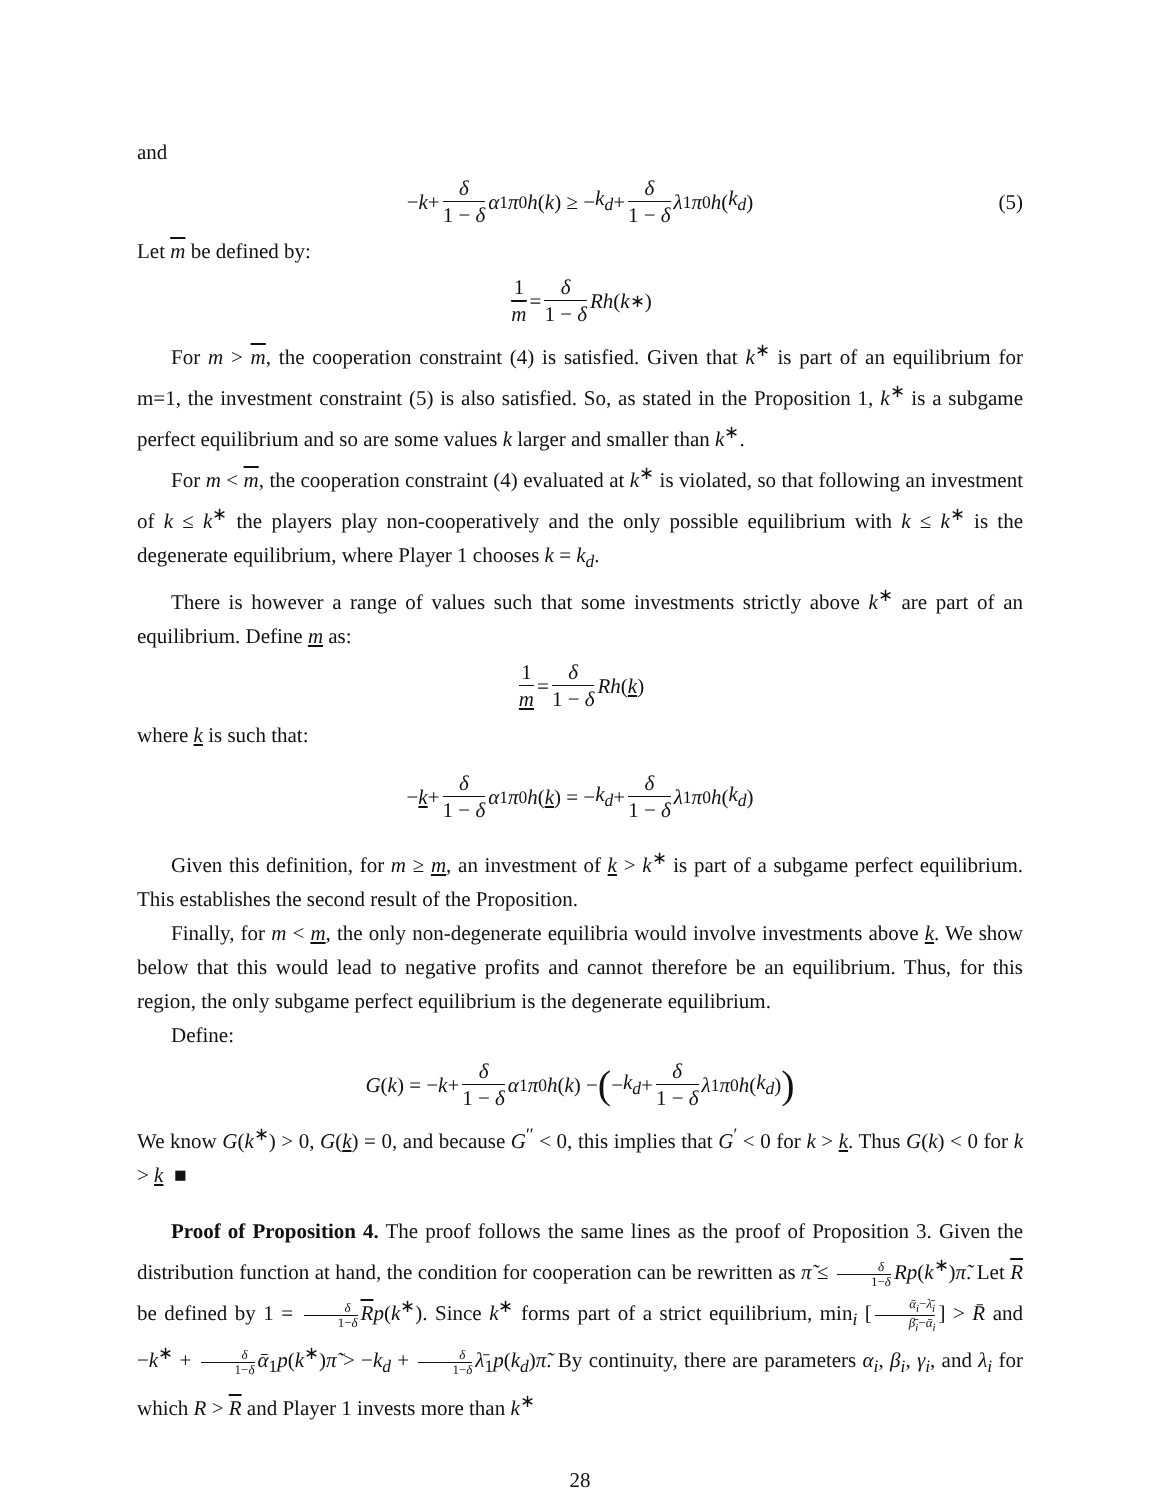and
− k + δ 1 − δ α<sub>1</sub> π<sub>0</sub> h (k) ≥ − k<sub>d</sub> + δ 1 − δ λ<sub>1</sub> π<sub>0</sub> h (k<sub>d</sub>) (5)
Let m be defined by:
1 m = δ 1 − δ Rh (k<sup>∗</sup>)
For m > m, the cooperation constraint (4) is satisfied. Given that k<sup>∗</sup> is part of an equilibrium for m=1, the investment constraint (5) is also satisfied. So, as stated in the Proposition 1, k<sup>∗</sup> is a subgame perfect equilibrium and so are some values k larger and smaller than k<sup>∗</sup>.
For m < m, the cooperation constraint (4) evaluated at k<sup>∗</sup> is violated, so that following an investment of k ≤ k<sup>∗</sup> the players play non-cooperatively and the only possible equilibrium with k ≤ k<sup>∗</sup> is the degenerate equilibrium, where Player 1 chooses k = k<sub>d</sub>.
There is however a range of values such that some investments strictly above k<sup>∗</sup> are part of an equilibrium. Define m as:
1 m = δ 1 − δ Rh (k)
where k is such that:
− k + δ 1 − δ α<sub>1</sub> π<sub>0</sub> h (k) = − k<sub>d</sub> + δ 1 − δ λ<sub>1</sub> π<sub>0</sub> h (k<sub>d</sub>)
Given this definition, for m ≥ m, an investment of k > k<sup>∗</sup> is part of a subgame perfect equilibrium. This establishes the second result of the Proposition.
Finally, for m < m, the only non-degenerate equilibria would involve investments above k. We show below that this would lead to negative profits and cannot therefore be an equilibrium. Thus, for this region, the only subgame perfect equilibrium is the degenerate equilibrium.
Define:
G (k) = − k + δ 1 − δ α<sub>1</sub> π<sub>0</sub> h (k) − (− k<sub>d</sub> + δ 1 − δ λ<sub>1</sub> π<sub>0</sub> h (k<sub>d</sub>))
We know G(k<sup>∗</sup>) > 0, G(k) = 0, and because G<sup>′′</sup> < 0, this implies that G<sup>′</sup> < 0 for k > k. Thus G(k) < 0 for k > k ■
Proof of Proposition 4. The proof follows the same lines as the proof of Proposition 3. Given the distribution function at hand, the condition for cooperation can be rewritten as π̃ ≤ δ 1−δ Rp(k<sup>∗</sup>)π̃. Let R be defined by 1 = δ 1−δ Rp(k<sup>∗</sup>). Since k<sup>∗</sup> forms part of a strict equilibrium, min<sub>i</sub> [ᾱ<sub>i</sub>−λ̄<sub>i</sub> β̄<sub>i</sub>−ᾱ<sub>i</sub>] > R̄ and −k<sup>∗</sup> + δ 1−δ ᾱ<sub>1</sub>p(k<sup>∗</sup>)π̃ > −k<sub>d</sub> + δ 1−δ λ̄<sub>1</sub>p(k<sub>d</sub>)π̃. By continuity, there are parameters α<sub>i</sub>, β<sub>i</sub>, γ<sub>i</sub>, and λ<sub>i</sub> for which R > R and Player 1 invests more than k<sup>∗</sup>
28